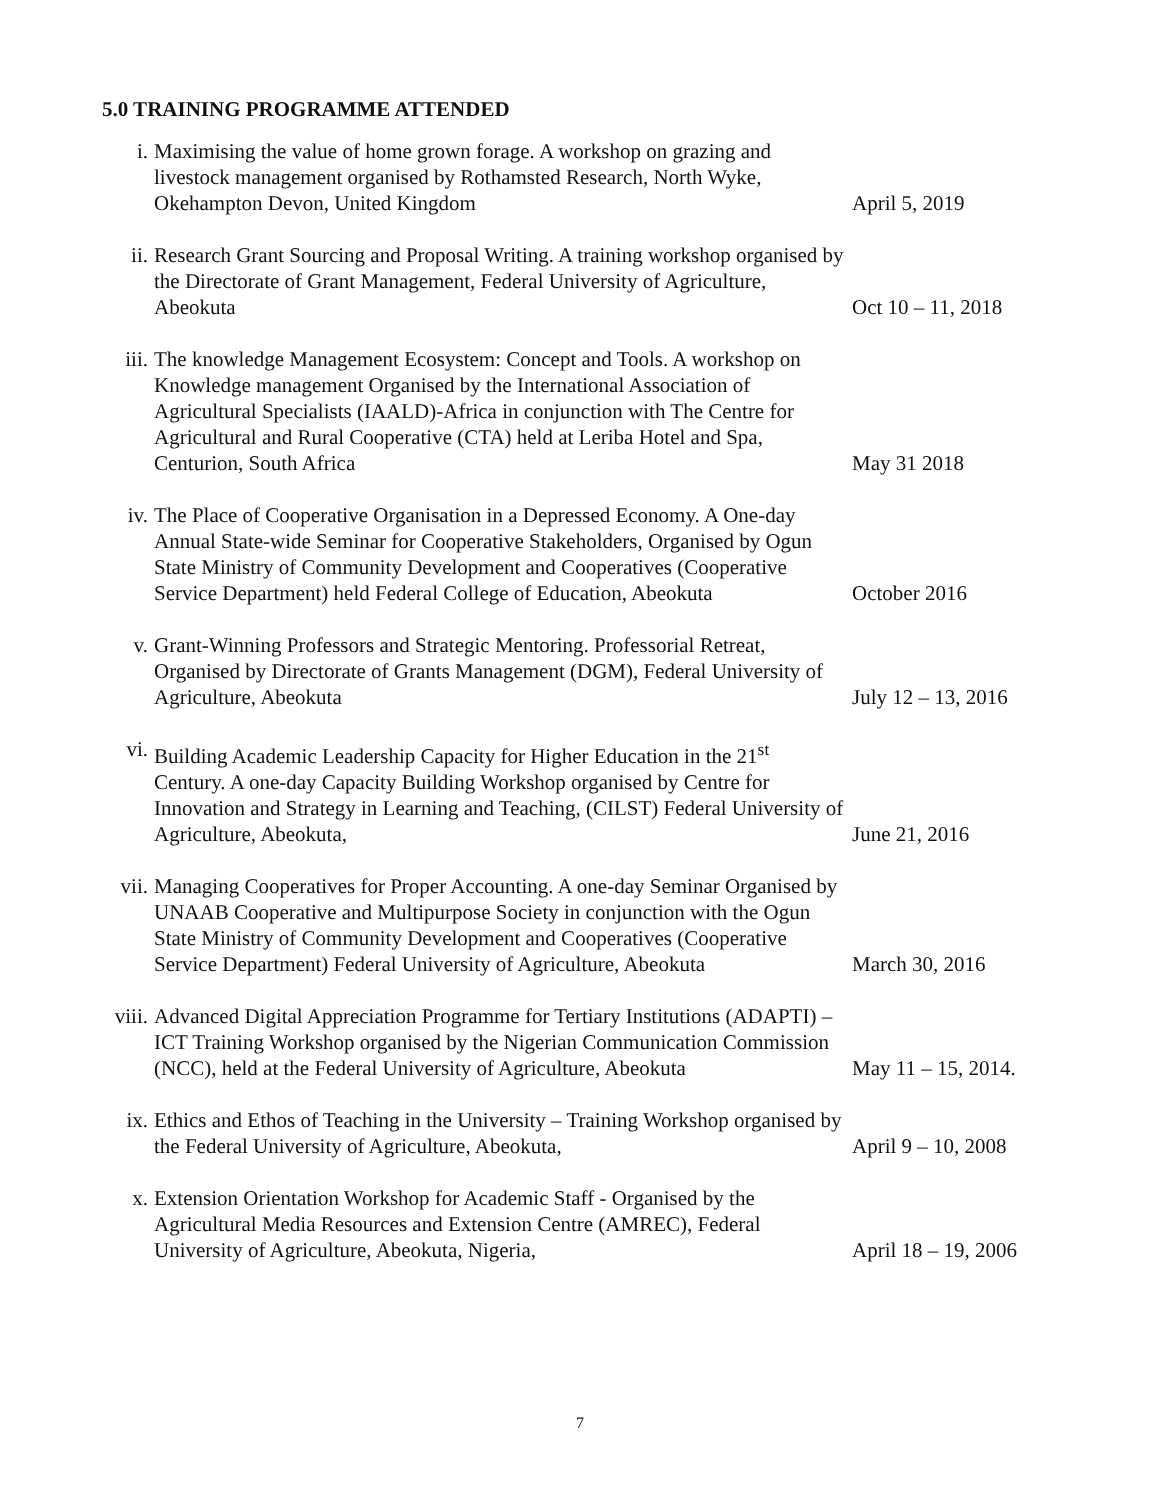5.0 TRAINING PROGRAMME ATTENDED
i. Maximising the value of home grown forage. A workshop on grazing and livestock management organised by Rothamsted Research, North Wyke, Okehampton Devon, United Kingdom
April 5, 2019
ii. Research Grant Sourcing and Proposal Writing. A training workshop organised by the Directorate of Grant Management, Federal University of Agriculture, Abeokuta
Oct 10 – 11, 2018
iii. The knowledge Management Ecosystem: Concept and Tools. A workshop on Knowledge management Organised by the International Association of Agricultural Specialists (IAALD)-Africa in conjunction with The Centre for Agricultural and Rural Cooperative (CTA) held at Leriba Hotel and Spa, Centurion, South Africa
May 31 2018
iv. The Place of Cooperative Organisation in a Depressed Economy. A One-day Annual State-wide Seminar for Cooperative Stakeholders, Organised by Ogun State Ministry of Community Development and Cooperatives (Cooperative Service Department) held Federal College of Education, Abeokuta
October 2016
v. Grant-Winning Professors and Strategic Mentoring. Professorial Retreat, Organised by Directorate of Grants Management (DGM), Federal University of Agriculture, Abeokuta
July 12 – 13, 2016
vi. Building Academic Leadership Capacity for Higher Education in the 21<sup>st</sup> Century. A one-day Capacity Building Workshop organised by Centre for Innovation and Strategy in Learning and Teaching, (CILST) Federal University of Agriculture, Abeokuta,
June 21, 2016
vii. Managing Cooperatives for Proper Accounting. A one-day Seminar Organised by UNAAB Cooperative and Multipurpose Society in conjunction with the Ogun State Ministry of Community Development and Cooperatives (Cooperative Service Department) Federal University of Agriculture, Abeokuta
March 30, 2016
viii.
Advanced Digital Appreciation Programme for Tertiary Institutions (ADAPTI) – ICT Training Workshop organised by the Nigerian Communication Commission (NCC), held at the Federal University of Agriculture, Abeokuta
May 11 – 15, 2014.
ix. Ethics and Ethos of Teaching in the University – Training Workshop organised by the Federal University of Agriculture, Abeokuta,
April 9 – 10, 2008
x. Extension Orientation Workshop for Academic Staff - Organised by the Agricultural Media Resources and Extension Centre (AMREC), Federal University of Agriculture, Abeokuta, Nigeria,
April 18 – 19, 2006
7